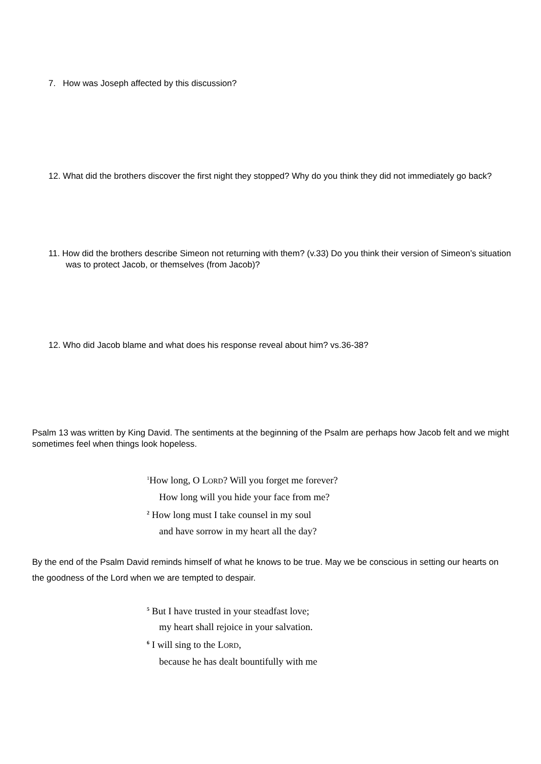7. How was Joseph affected by this discussion?
12. What did the brothers discover the first night they stopped? Why do you think they did not immediately go back?
11. How did the brothers describe Simeon not returning with them? (v.33) Do you think their version of Simeon’s situation was to protect Jacob, or themselves (from Jacob)?
12. Who did Jacob blame and what does his response reveal about him? vs.36-38?
Psalm 13 was written by King David. The sentiments at the beginning of the Psalm are perhaps how Jacob felt and we might sometimes feel when things look hopeless.
<sup>1</sup> How long, O LORD? Will you forget me forever?
How long will you hide your face from me?
<sup>2</sup> How long must I take counsel in my soul
and have sorrow in my heart all the day?
By the end of the Psalm David reminds himself of what he knows to be true. May we be conscious in setting our hearts on the goodness of the Lord when we are tempted to despair.
<sup>5</sup> But I have trusted in your steadfast love;
my heart shall rejoice in your salvation.
<sup>6</sup> I will sing to the LORD,
because he has dealt bountifully with me